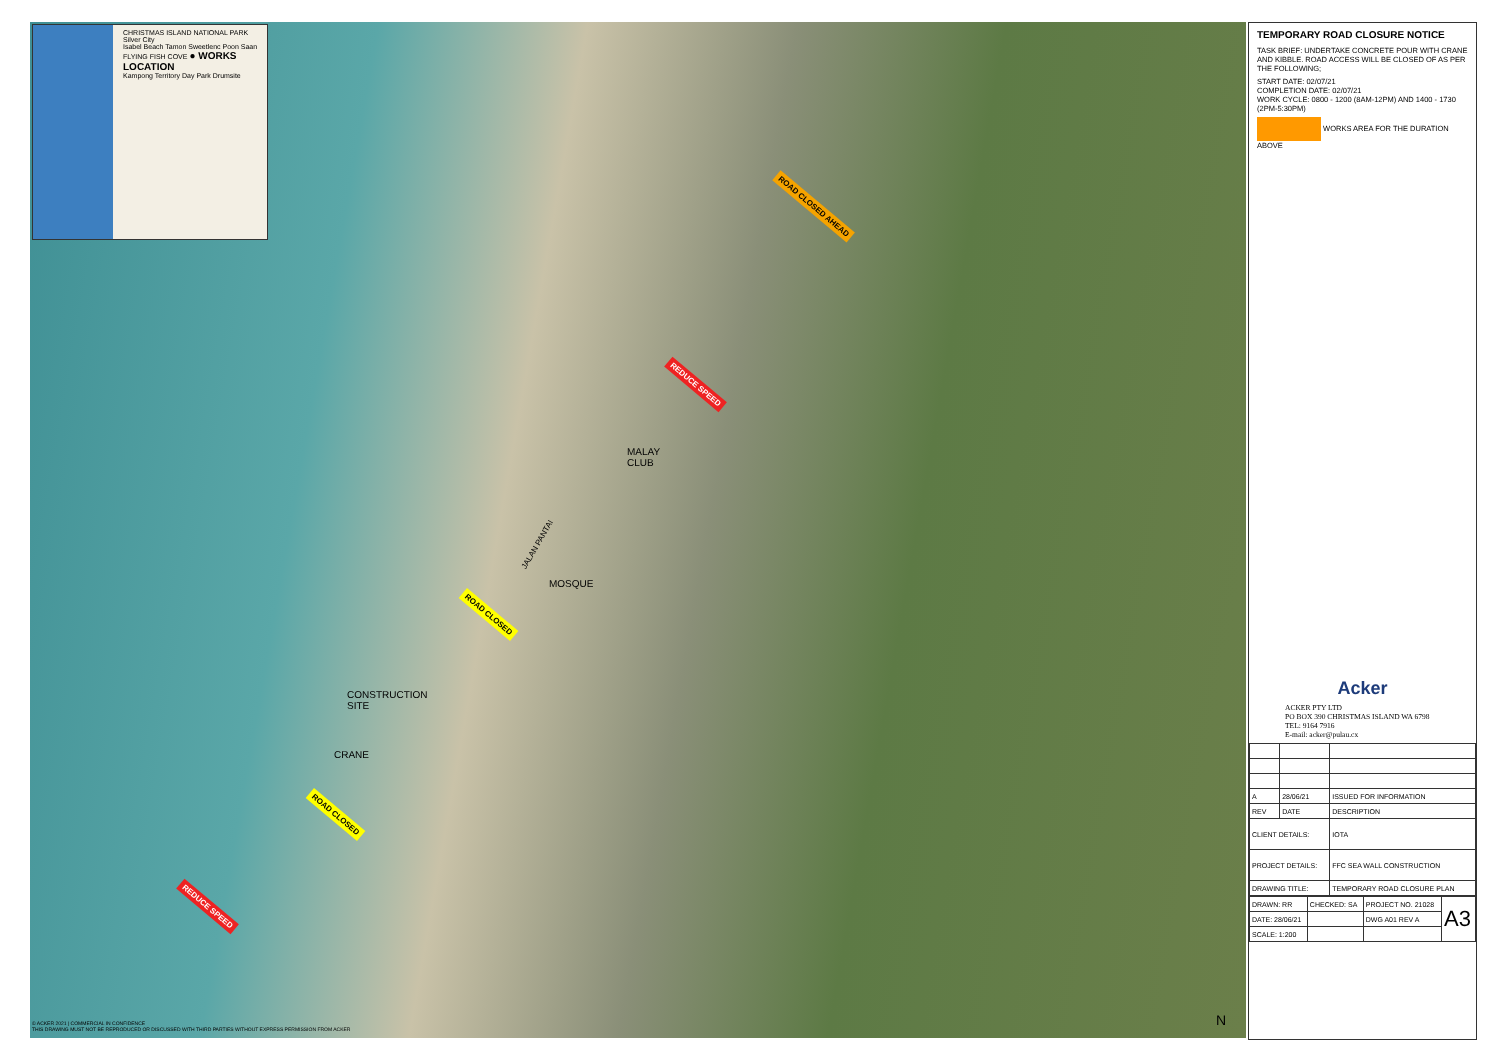CHRISTMAS ISLAND NATIONAL PARK
Silver City
Isabel Beach Tamon Sweetlenc Poon Saan
FLYING FISH COVE ● WORKS LOCATION
Kampong Territory Day Park Drumsite
MALAY
CLUB
MOSQUE
JALAN PANTAI
CONSTRUCTION
SITE
CRANE
ROAD CLOSED AHEAD
REDUCE SPEED
ROAD CLOSED
ROAD CLOSED
REDUCE SPEED
© ACKER 2021 | COMMERCIAL IN CONFIDENCE
THIS DRAWING MUST NOT BE REPRODUCED OR DISCUSSED WITH THIRD PARTIES WITHOUT EXPRESS PERMISSION FROM ACKER
N
TEMPORARY ROAD CLOSURE NOTICE
TASK BRIEF: UNDERTAKE CONCRETE POUR WITH CRANE AND KIBBLE. ROAD ACCESS WILL BE CLOSED OF AS PER THE FOLLOWING;
START DATE: 02/07/21
COMPLETION DATE: 02/07/21
WORK CYCLE: 0800 - 1200 (8AM-12PM) AND 1400 - 1730 (2PM-5:30PM)
WORKS AREA FOR THE DURATION ABOVE
Acker
ACKER PTY LTD
PO BOX 390 CHRISTMAS ISLAND WA 6798
TEL: 9164 7916
E-mail: acker@pulau.cx
| A | 28/06/21 | ISSUED FOR INFORMATION |
| REV | DATE | DESCRIPTION |
| CLIENT DETAILS: | | IOTA |
| PROJECT DETAILS: | | FFC SEA WALL CONSTRUCTION |
| DRAWING TITLE: | | TEMPORARY ROAD CLOSURE PLAN |
| DRAWN: RR | CHECKED: SA | PROJECT NO. 21028 | A3 |
| DATE: 28/06/21 | | DWG A01 REV A | |
| SCALE: 1:200 | | | |